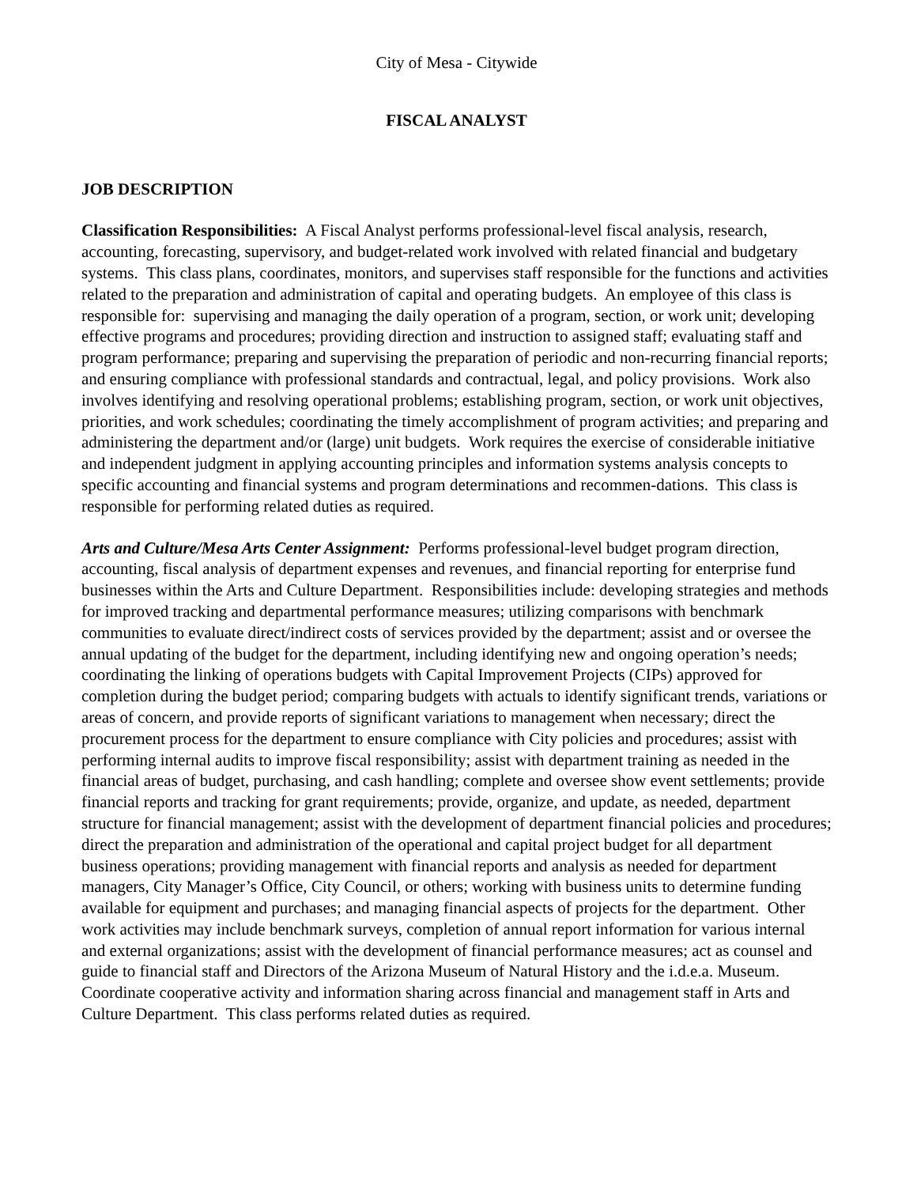City of Mesa - Citywide
FISCAL ANALYST
JOB DESCRIPTION
Classification Responsibilities: A Fiscal Analyst performs professional-level fiscal analysis, research, accounting, forecasting, supervisory, and budget-related work involved with related financial and budgetary systems. This class plans, coordinates, monitors, and supervises staff responsible for the functions and activities related to the preparation and administration of capital and operating budgets. An employee of this class is responsible for: supervising and managing the daily operation of a program, section, or work unit; developing effective programs and procedures; providing direction and instruction to assigned staff; evaluating staff and program performance; preparing and supervising the preparation of periodic and non-recurring financial reports; and ensuring compliance with professional standards and contractual, legal, and policy provisions. Work also involves identifying and resolving operational problems; establishing program, section, or work unit objectives, priorities, and work schedules; coordinating the timely accomplishment of program activities; and preparing and administering the department and/or (large) unit budgets. Work requires the exercise of considerable initiative and independent judgment in applying accounting principles and information systems analysis concepts to specific accounting and financial systems and program determinations and recommen-dations. This class is responsible for performing related duties as required.
Arts and Culture/Mesa Arts Center Assignment: Performs professional-level budget program direction, accounting, fiscal analysis of department expenses and revenues, and financial reporting for enterprise fund businesses within the Arts and Culture Department. Responsibilities include: developing strategies and methods for improved tracking and departmental performance measures; utilizing comparisons with benchmark communities to evaluate direct/indirect costs of services provided by the department; assist and or oversee the annual updating of the budget for the department, including identifying new and ongoing operation’s needs; coordinating the linking of operations budgets with Capital Improvement Projects (CIPs) approved for completion during the budget period; comparing budgets with actuals to identify significant trends, variations or areas of concern, and provide reports of significant variations to management when necessary; direct the procurement process for the department to ensure compliance with City policies and procedures; assist with performing internal audits to improve fiscal responsibility; assist with department training as needed in the financial areas of budget, purchasing, and cash handling; complete and oversee show event settlements; provide financial reports and tracking for grant requirements; provide, organize, and update, as needed, department structure for financial management; assist with the development of department financial policies and procedures; direct the preparation and administration of the operational and capital project budget for all department business operations; providing management with financial reports and analysis as needed for department managers, City Manager’s Office, City Council, or others; working with business units to determine funding available for equipment and purchases; and managing financial aspects of projects for the department. Other work activities may include benchmark surveys, completion of annual report information for various internal and external organizations; assist with the development of financial performance measures; act as counsel and guide to financial staff and Directors of the Arizona Museum of Natural History and the i.d.e.a. Museum. Coordinate cooperative activity and information sharing across financial and management staff in Arts and Culture Department. This class performs related duties as required.